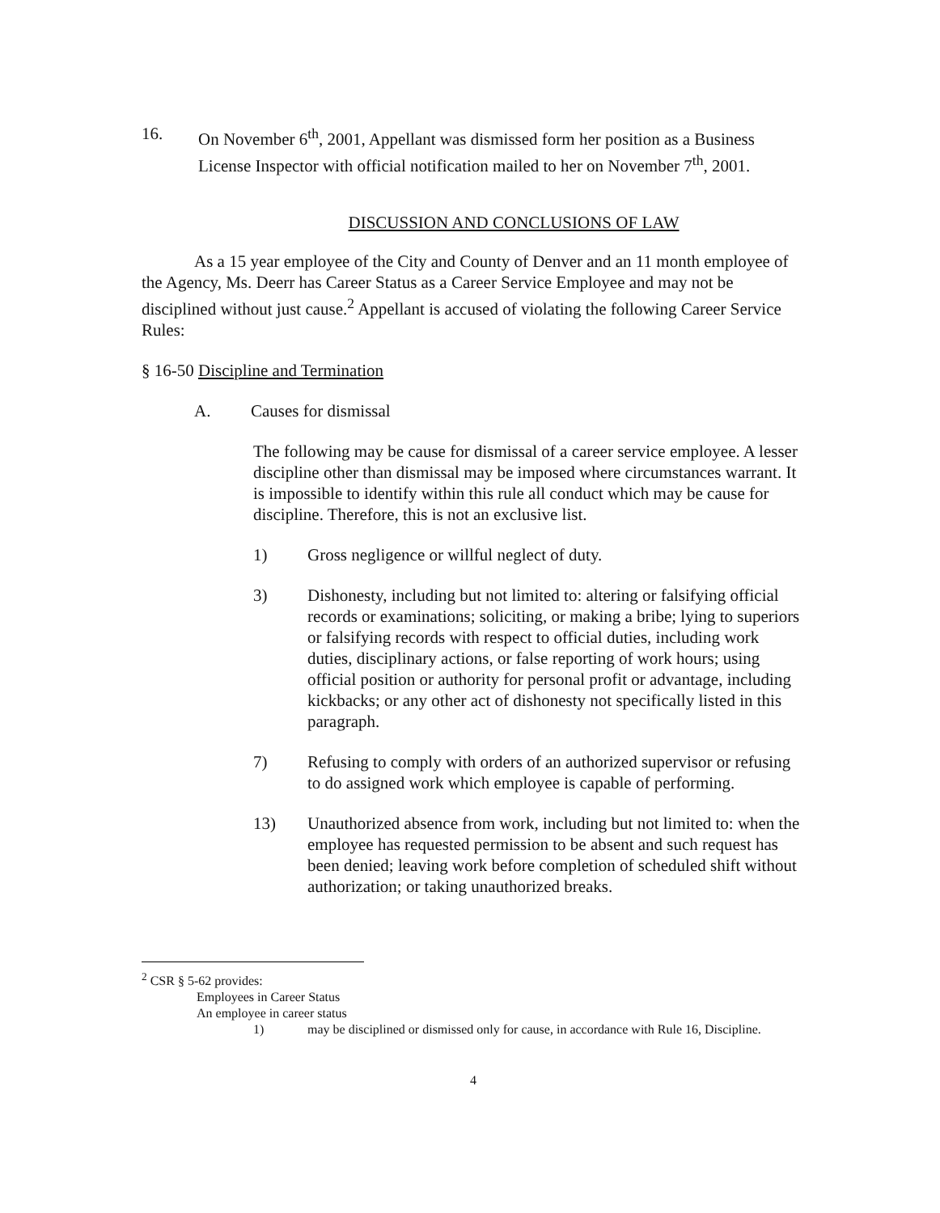16. On November 6<sup>th</sup>, 2001, Appellant was dismissed form her position as a Business License Inspector with official notification mailed to her on November 7<sup>th</sup>, 2001.
DISCUSSION AND CONCLUSIONS OF LAW
As a 15 year employee of the City and County of Denver and an 11 month employee of the Agency, Ms. Deerr has Career Status as a Career Service Employee and may not be disciplined without just cause.<sup>2</sup> Appellant is accused of violating the following Career Service Rules:
§ 16-50 Discipline and Termination
A. Causes for dismissal
The following may be cause for dismissal of a career service employee. A lesser discipline other than dismissal may be imposed where circumstances warrant. It is impossible to identify within this rule all conduct which may be cause for discipline. Therefore, this is not an exclusive list.
1) Gross negligence or willful neglect of duty.
3) Dishonesty, including but not limited to: altering or falsifying official records or examinations; soliciting, or making a bribe; lying to superiors or falsifying records with respect to official duties, including work duties, disciplinary actions, or false reporting of work hours; using official position or authority for personal profit or advantage, including kickbacks; or any other act of dishonesty not specifically listed in this paragraph.
7) Refusing to comply with orders of an authorized supervisor or refusing to do assigned work which employee is capable of performing.
13) Unauthorized absence from work, including but not limited to: when the employee has requested permission to be absent and such request has been denied; leaving work before completion of scheduled shift without authorization; or taking unauthorized breaks.
<sup>2</sup> CSR § 5-62 provides:
Employees in Career Status
An employee in career status
1) may be disciplined or dismissed only for cause, in accordance with Rule 16, Discipline.
4